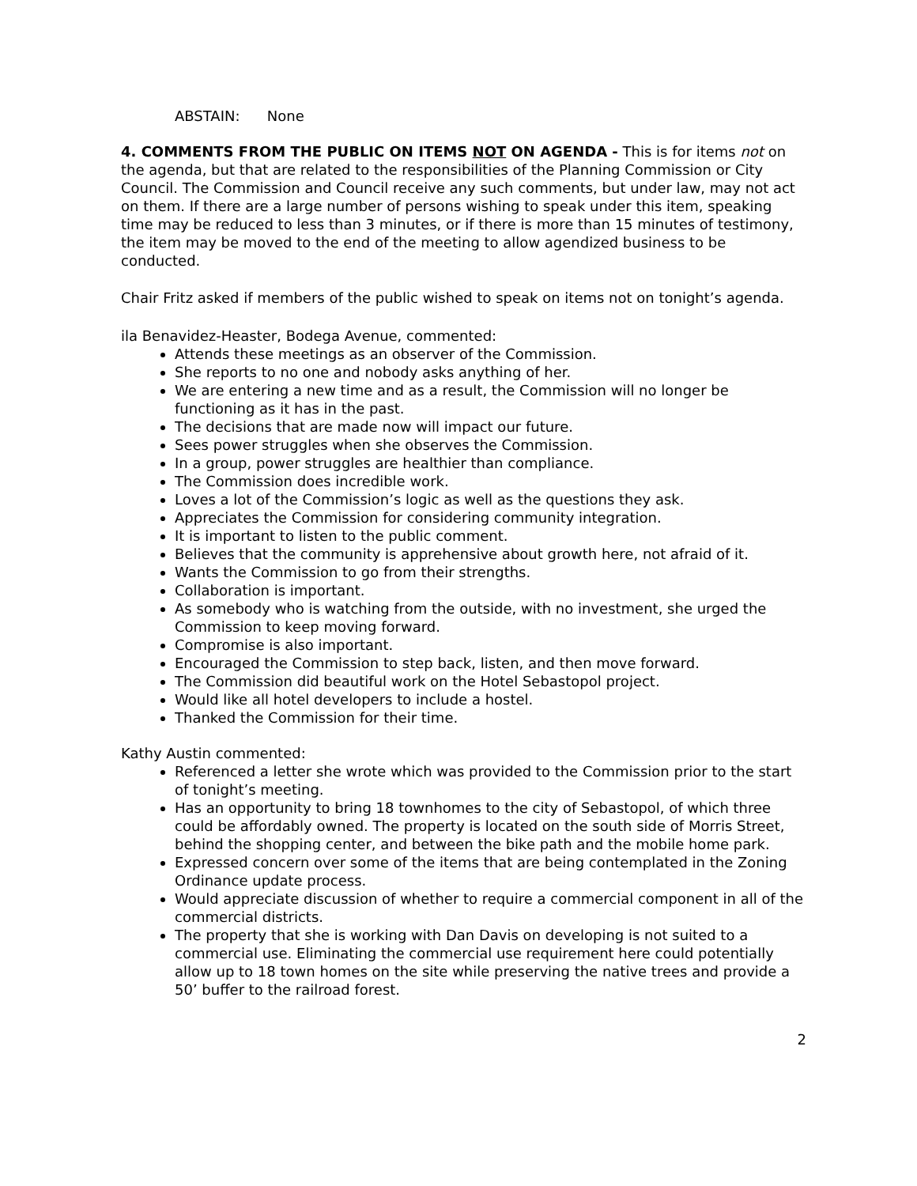ABSTAIN: None
4. COMMENTS FROM THE PUBLIC ON ITEMS NOT ON AGENDA - This is for items not on the agenda, but that are related to the responsibilities of the Planning Commission or City Council. The Commission and Council receive any such comments, but under law, may not act on them. If there are a large number of persons wishing to speak under this item, speaking time may be reduced to less than 3 minutes, or if there is more than 15 minutes of testimony, the item may be moved to the end of the meeting to allow agendized business to be conducted.
Chair Fritz asked if members of the public wished to speak on items not on tonight’s agenda.
ila Benavidez-Heaster, Bodega Avenue, commented:
Attends these meetings as an observer of the Commission.
She reports to no one and nobody asks anything of her.
We are entering a new time and as a result, the Commission will no longer be functioning as it has in the past.
The decisions that are made now will impact our future.
Sees power struggles when she observes the Commission.
In a group, power struggles are healthier than compliance.
The Commission does incredible work.
Loves a lot of the Commission’s logic as well as the questions they ask.
Appreciates the Commission for considering community integration.
It is important to listen to the public comment.
Believes that the community is apprehensive about growth here, not afraid of it.
Wants the Commission to go from their strengths.
Collaboration is important.
As somebody who is watching from the outside, with no investment, she urged the Commission to keep moving forward.
Compromise is also important.
Encouraged the Commission to step back, listen, and then move forward.
The Commission did beautiful work on the Hotel Sebastopol project.
Would like all hotel developers to include a hostel.
Thanked the Commission for their time.
Kathy Austin commented:
Referenced a letter she wrote which was provided to the Commission prior to the start of tonight’s meeting.
Has an opportunity to bring 18 townhomes to the city of Sebastopol, of which three could be affordably owned. The property is located on the south side of Morris Street, behind the shopping center, and between the bike path and the mobile home park.
Expressed concern over some of the items that are being contemplated in the Zoning Ordinance update process.
Would appreciate discussion of whether to require a commercial component in all of the commercial districts.
The property that she is working with Dan Davis on developing is not suited to a commercial use. Eliminating the commercial use requirement here could potentially allow up to 18 town homes on the site while preserving the native trees and provide a 50’ buffer to the railroad forest.
2